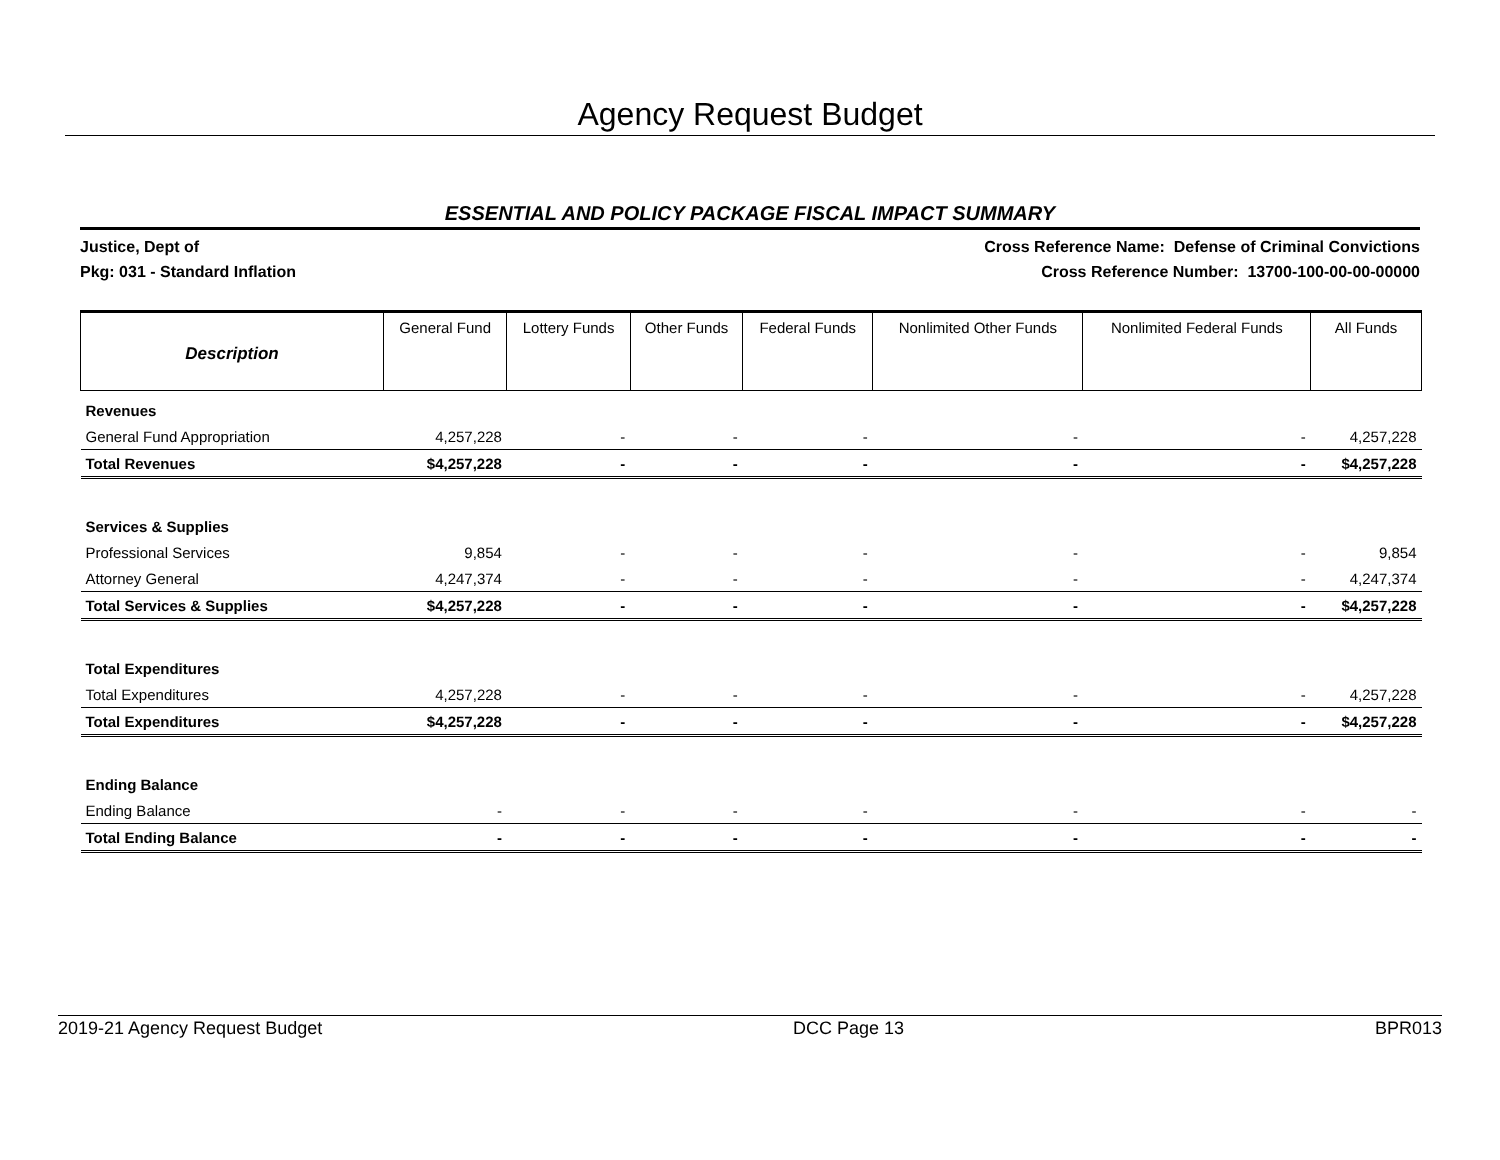Agency Request Budget
ESSENTIAL AND POLICY PACKAGE FISCAL IMPACT SUMMARY
Justice, Dept of
Pkg: 031 - Standard Inflation
Cross Reference Name: Defense of Criminal Convictions
Cross Reference Number: 13700-100-00-00-00000
| Description | General Fund | Lottery Funds | Other Funds | Federal Funds | Nonlimited Other Funds | Nonlimited Federal Funds | All Funds |
| --- | --- | --- | --- | --- | --- | --- | --- |
| Revenues | | | | | | | |
| General Fund Appropriation | 4,257,228 | - | - | - | - | - | 4,257,228 |
| Total Revenues | $4,257,228 | - | - | - | - | - | $4,257,228 |
| Services & Supplies | | | | | | | |
| Professional Services | 9,854 | - | - | - | - | - | 9,854 |
| Attorney General | 4,247,374 | - | - | - | - | - | 4,247,374 |
| Total Services & Supplies | $4,257,228 | - | - | - | - | - | $4,257,228 |
| Total Expenditures | | | | | | | |
| Total Expenditures | 4,257,228 | - | - | - | - | - | 4,257,228 |
| Total Expenditures | $4,257,228 | - | - | - | - | - | $4,257,228 |
| Ending Balance | | | | | | | |
| Ending Balance | - | - | - | - | - | - | - |
| Total Ending Balance | - | - | - | - | - | - | - |
2019-21 Agency Request Budget DCC Page 13 BPR013